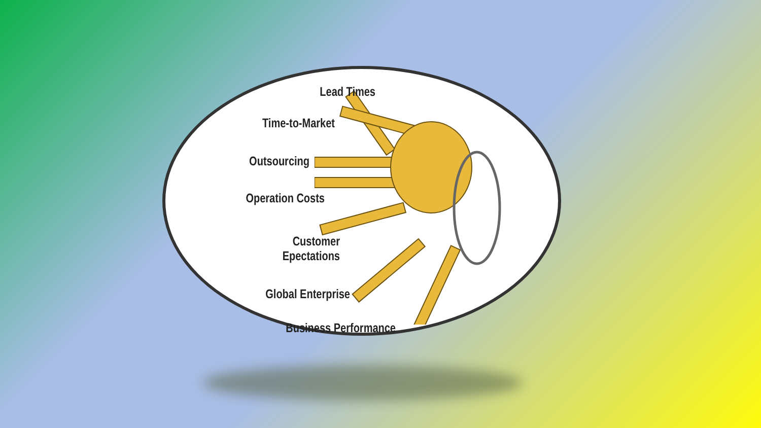Lead Times
Time-to-Market
Outsourcing
Operation Costs
Customer Epectations
Global Enterprise
Business Performance